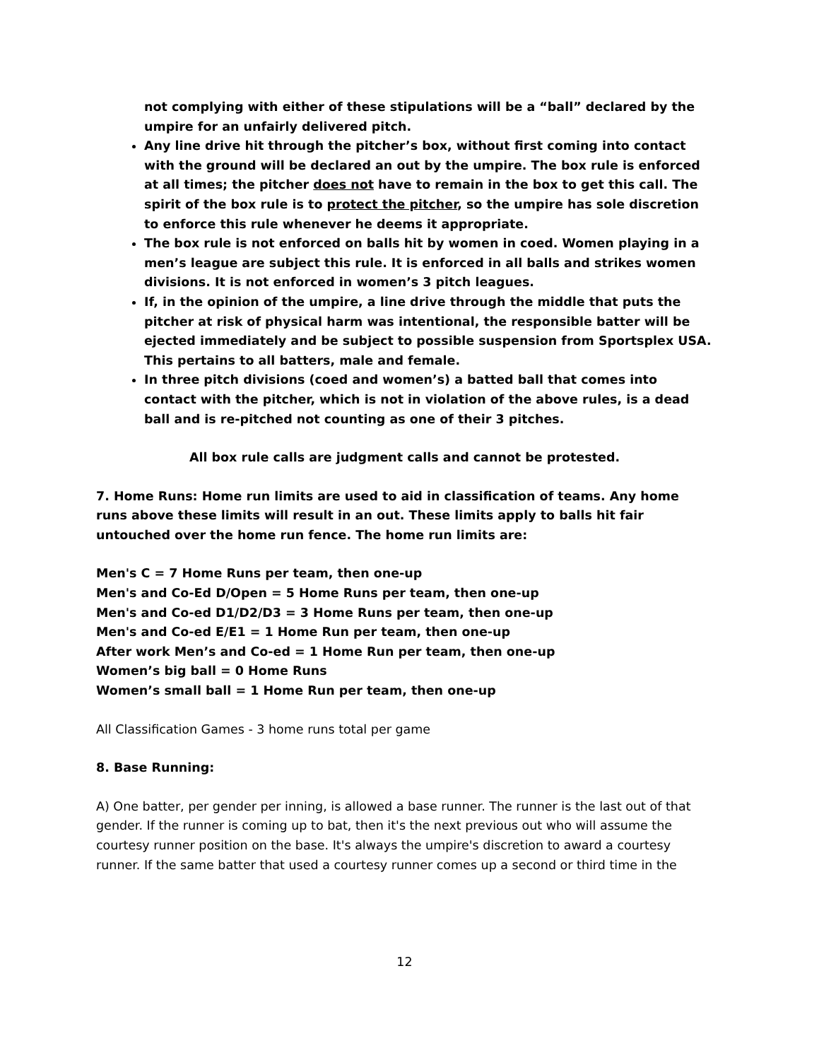not complying with either of these stipulations will be a “ball” declared by the umpire for an unfairly delivered pitch.
Any line drive hit through the pitcher’s box, without first coming into contact with the ground will be declared an out by the umpire. The box rule is enforced at all times; the pitcher does not have to remain in the box to get this call. The spirit of the box rule is to protect the pitcher, so the umpire has sole discretion to enforce this rule whenever he deems it appropriate.
The box rule is not enforced on balls hit by women in coed. Women playing in a men’s league are subject this rule. It is enforced in all balls and strikes women divisions. It is not enforced in women’s 3 pitch leagues.
If, in the opinion of the umpire, a line drive through the middle that puts the pitcher at risk of physical harm was intentional, the responsible batter will be ejected immediately and be subject to possible suspension from Sportsplex USA. This pertains to all batters, male and female.
In three pitch divisions (coed and women’s) a batted ball that comes into contact with the pitcher, which is not in violation of the above rules, is a dead ball and is re-pitched not counting as one of their 3 pitches.
All box rule calls are judgment calls and cannot be protested.
7. Home Runs: Home run limits are used to aid in classification of teams. Any home runs above these limits will result in an out. These limits apply to balls hit fair untouched over the home run fence. The home run limits are:
Men's C = 7 Home Runs per team, then one-up
Men's and Co-Ed D/Open = 5 Home Runs per team, then one-up
Men's and Co-ed D1/D2/D3 = 3 Home Runs per team, then one-up
Men's and Co-ed E/E1 = 1 Home Run per team, then one-up
After work Men’s and Co-ed = 1 Home Run per team, then one-up
Women’s big ball = 0 Home Runs
Women’s small ball = 1 Home Run per team, then one-up
All Classification Games - 3 home runs total per game
8. Base Running:
A) One batter, per gender per inning, is allowed a base runner. The runner is the last out of that gender. If the runner is coming up to bat, then it's the next previous out who will assume the courtesy runner position on the base. It's always the umpire's discretion to award a courtesy runner. If the same batter that used a courtesy runner comes up a second or third time in the
12